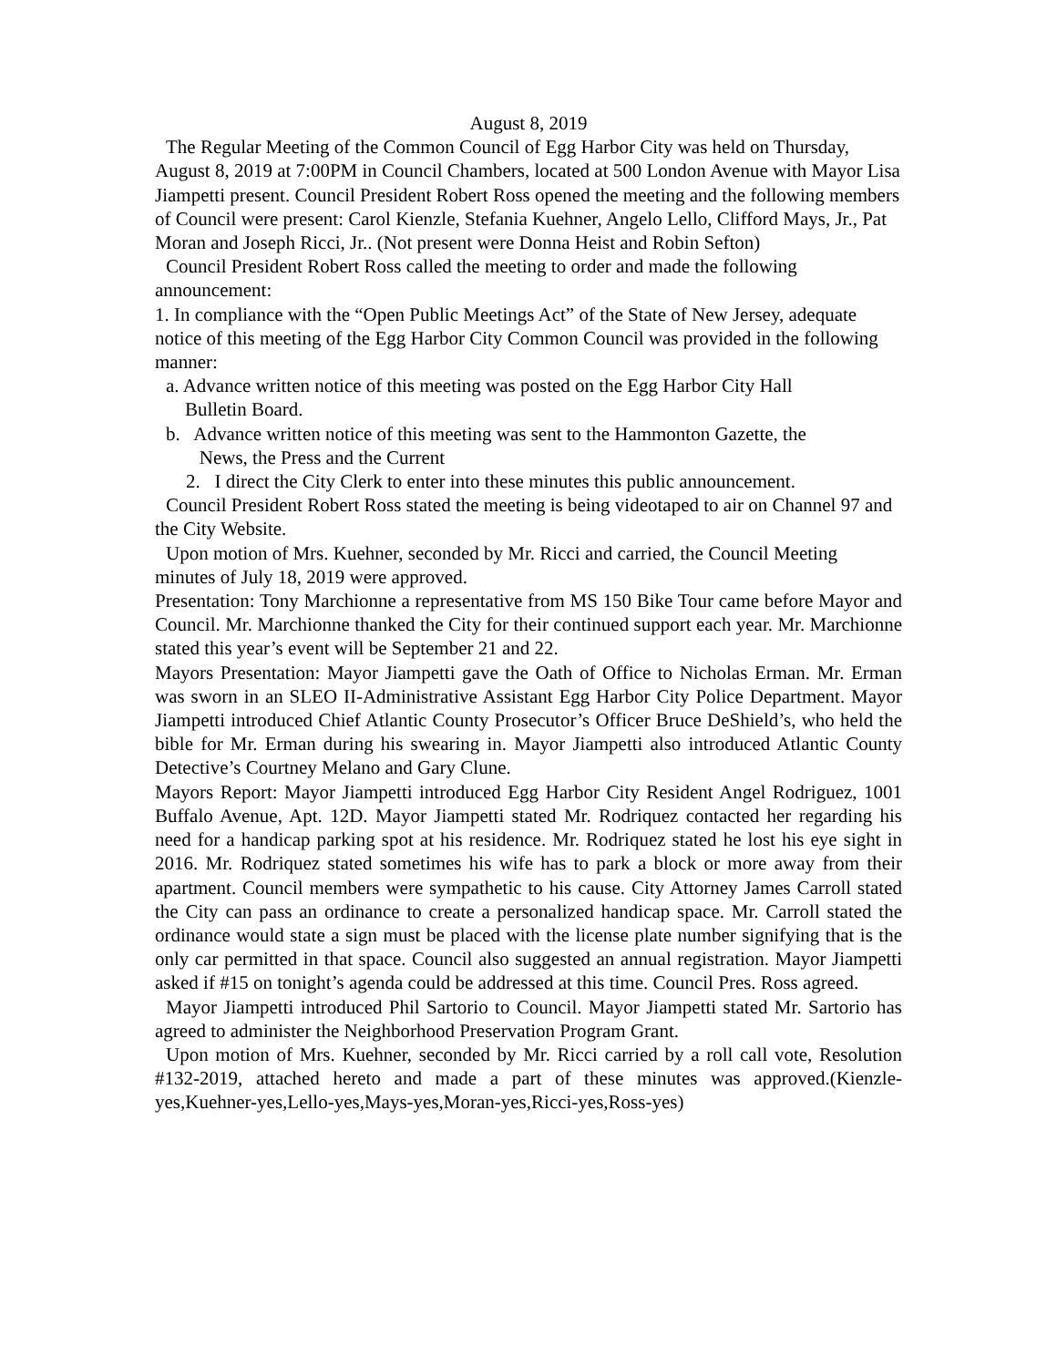August 8, 2019
The Regular Meeting of the Common Council of Egg Harbor City was held on Thursday, August 8, 2019 at 7:00PM in Council Chambers, located at 500 London Avenue with Mayor Lisa Jiampetti present. Council President Robert Ross opened the meeting and the following members of Council were present: Carol Kienzle, Stefania Kuehner, Angelo Lello, Clifford Mays, Jr., Pat Moran and Joseph Ricci, Jr.. (Not present were Donna Heist and Robin Sefton)
Council President Robert Ross called the meeting to order and made the following announcement:
1. In compliance with the “Open Public Meetings Act” of the State of New Jersey, adequate notice of this meeting of the Egg Harbor City Common Council was provided in the following manner:
a. Advance written notice of this meeting was posted on the Egg Harbor City Hall
Bulletin Board.
b. Advance written notice of this meeting was sent to the Hammonton Gazette, the
News, the Press and the Current
2. I direct the City Clerk to enter into these minutes this public announcement.
Council President Robert Ross stated the meeting is being videotaped to air on Channel 97 and the City Website.
Upon motion of Mrs. Kuehner, seconded by Mr. Ricci and carried, the Council Meeting minutes of July 18, 2019 were approved.
Presentation: Tony Marchionne a representative from MS 150 Bike Tour came before Mayor and Council. Mr. Marchionne thanked the City for their continued support each year. Mr. Marchionne stated this year’s event will be September 21 and 22.
Mayors Presentation: Mayor Jiampetti gave the Oath of Office to Nicholas Erman. Mr. Erman was sworn in an SLEO II-Administrative Assistant Egg Harbor City Police Department. Mayor Jiampetti introduced Chief Atlantic County Prosecutor’s Officer Bruce DeShield’s, who held the bible for Mr. Erman during his swearing in. Mayor Jiampetti also introduced Atlantic County Detective’s Courtney Melano and Gary Clune.
Mayors Report: Mayor Jiampetti introduced Egg Harbor City Resident Angel Rodriguez, 1001 Buffalo Avenue, Apt. 12D. Mayor Jiampetti stated Mr. Rodriquez contacted her regarding his need for a handicap parking spot at his residence. Mr. Rodriquez stated he lost his eye sight in 2016. Mr. Rodriquez stated sometimes his wife has to park a block or more away from their apartment. Council members were sympathetic to his cause. City Attorney James Carroll stated the City can pass an ordinance to create a personalized handicap space. Mr. Carroll stated the ordinance would state a sign must be placed with the license plate number signifying that is the only car permitted in that space. Council also suggested an annual registration. Mayor Jiampetti asked if #15 on tonight’s agenda could be addressed at this time. Council Pres. Ross agreed.
Mayor Jiampetti introduced Phil Sartorio to Council. Mayor Jiampetti stated Mr. Sartorio has agreed to administer the Neighborhood Preservation Program Grant.
Upon motion of Mrs. Kuehner, seconded by Mr. Ricci carried by a roll call vote, Resolution #132-2019, attached hereto and made a part of these minutes was approved.(Kienzle-yes,Kuehner-yes,Lello-yes,Mays-yes,Moran-yes,Ricci-yes,Ross-yes)